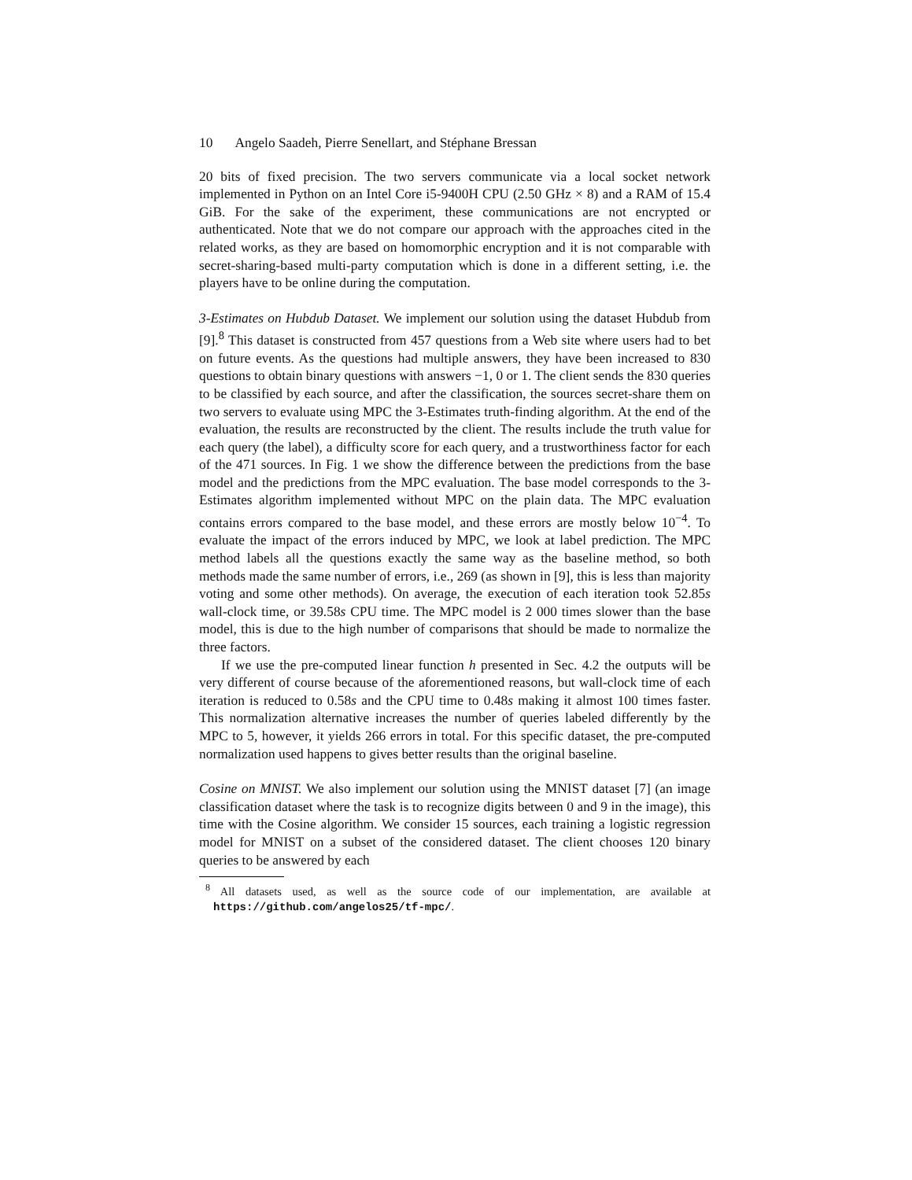10 Angelo Saadeh, Pierre Senellart, and Stéphane Bressan
20 bits of fixed precision. The two servers communicate via a local socket network implemented in Python on an Intel Core i5-9400H CPU (2.50 GHz × 8) and a RAM of 15.4 GiB. For the sake of the experiment, these communications are not encrypted or authenticated. Note that we do not compare our approach with the approaches cited in the related works, as they are based on homomorphic encryption and it is not comparable with secret-sharing-based multi-party computation which is done in a different setting, i.e. the players have to be online during the computation.
3-Estimates on Hubdub Dataset. We implement our solution using the dataset Hubdub from [9].<sup>8</sup> This dataset is constructed from 457 questions from a Web site where users had to bet on future events. As the questions had multiple answers, they have been increased to 830 questions to obtain binary questions with answers −1, 0 or 1. The client sends the 830 queries to be classified by each source, and after the classification, the sources secret-share them on two servers to evaluate using MPC the 3-Estimates truth-finding algorithm. At the end of the evaluation, the results are reconstructed by the client. The results include the truth value for each query (the label), a difficulty score for each query, and a trustworthiness factor for each of the 471 sources. In Fig. 1 we show the difference between the predictions from the base model and the predictions from the MPC evaluation. The base model corresponds to the 3-Estimates algorithm implemented without MPC on the plain data. The MPC evaluation contains errors compared to the base model, and these errors are mostly below 10<sup>−4</sup>. To evaluate the impact of the errors induced by MPC, we look at label prediction. The MPC method labels all the questions exactly the same way as the baseline method, so both methods made the same number of errors, i.e., 269 (as shown in [9], this is less than majority voting and some other methods). On average, the execution of each iteration took 52.85s wall-clock time, or 39.58s CPU time. The MPC model is 2 000 times slower than the base model, this is due to the high number of comparisons that should be made to normalize the three factors.
If we use the pre-computed linear function h presented in Sec. 4.2 the outputs will be very different of course because of the aforementioned reasons, but wall-clock time of each iteration is reduced to 0.58s and the CPU time to 0.48s making it almost 100 times faster. This normalization alternative increases the number of queries labeled differently by the MPC to 5, however, it yields 266 errors in total. For this specific dataset, the pre-computed normalization used happens to gives better results than the original baseline.
Cosine on MNIST. We also implement our solution using the MNIST dataset [7] (an image classification dataset where the task is to recognize digits between 0 and 9 in the image), this time with the Cosine algorithm. We consider 15 sources, each training a logistic regression model for MNIST on a subset of the considered dataset. The client chooses 120 binary queries to be answered by each
<sup>8</sup> All datasets used, as well as the source code of our implementation, are available at https://github.com/angelos25/tf-mpc/.